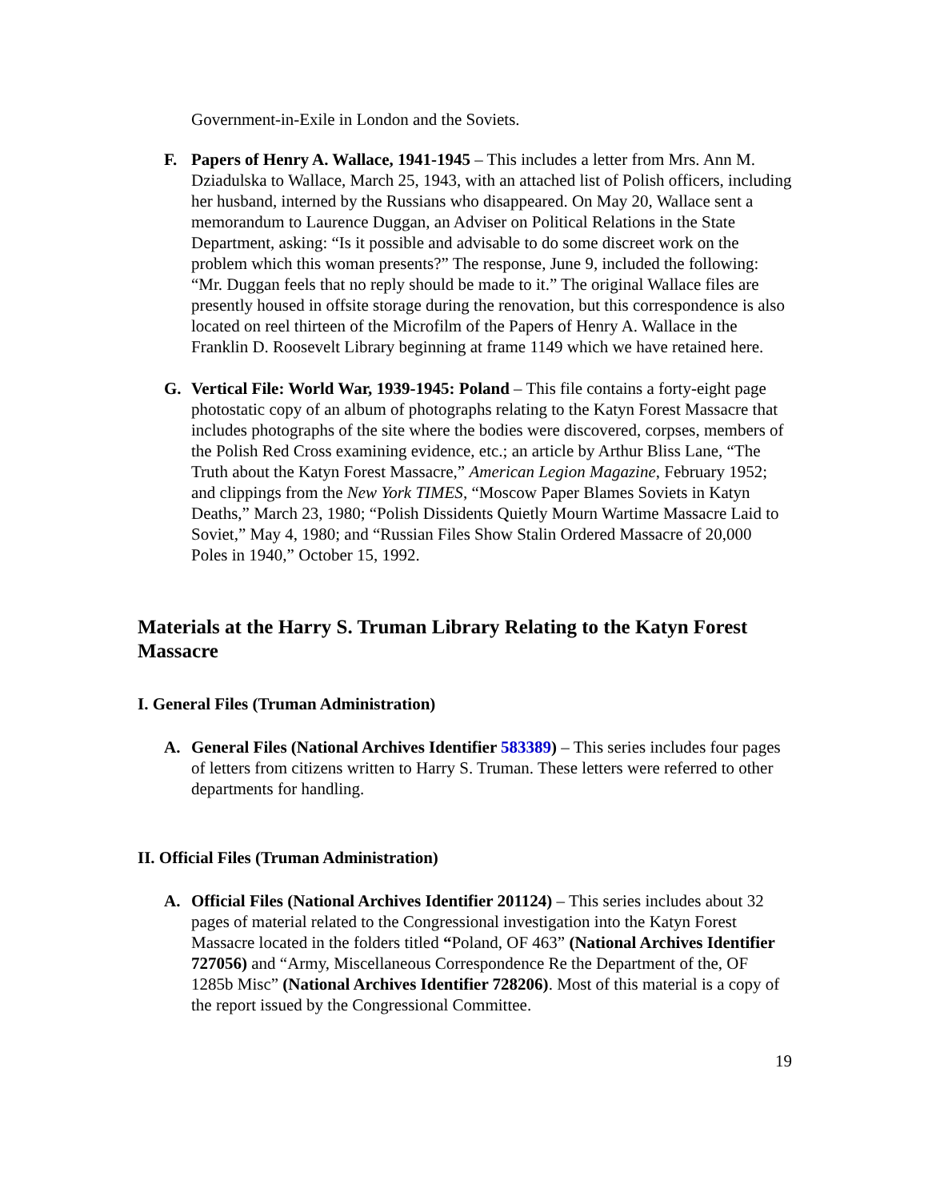Government-in-Exile in London and the Soviets.
F. Papers of Henry A. Wallace, 1941-1945 – This includes a letter from Mrs. Ann M. Dziadulska to Wallace, March 25, 1943, with an attached list of Polish officers, including her husband, interned by the Russians who disappeared. On May 20, Wallace sent a memorandum to Laurence Duggan, an Adviser on Political Relations in the State Department, asking: “Is it possible and advisable to do some discreet work on the problem which this woman presents?” The response, June 9, included the following: “Mr. Duggan feels that no reply should be made to it.” The original Wallace files are presently housed in offsite storage during the renovation, but this correspondence is also located on reel thirteen of the Microfilm of the Papers of Henry A. Wallace in the Franklin D. Roosevelt Library beginning at frame 1149 which we have retained here.
G. Vertical File: World War, 1939-1945: Poland – This file contains a forty-eight page photostatic copy of an album of photographs relating to the Katyn Forest Massacre that includes photographs of the site where the bodies were discovered, corpses, members of the Polish Red Cross examining evidence, etc.; an article by Arthur Bliss Lane, “The Truth about the Katyn Forest Massacre,” American Legion Magazine, February 1952; and clippings from the New York TIMES, “Moscow Paper Blames Soviets in Katyn Deaths,” March 23, 1980; “Polish Dissidents Quietly Mourn Wartime Massacre Laid to Soviet,” May 4, 1980; and “Russian Files Show Stalin Ordered Massacre of 20,000 Poles in 1940,” October 15, 1992.
Materials at the Harry S. Truman Library Relating to the Katyn Forest Massacre
I. General Files (Truman Administration)
A. General Files (National Archives Identifier 583389) – This series includes four pages of letters from citizens written to Harry S. Truman. These letters were referred to other departments for handling.
II. Official Files (Truman Administration)
A. Official Files (National Archives Identifier 201124) – This series includes about 32 pages of material related to the Congressional investigation into the Katyn Forest Massacre located in the folders titled “Poland, OF 463” (National Archives Identifier 727056) and “Army, Miscellaneous Correspondence Re the Department of the, OF 1285b Misc” (National Archives Identifier 728206). Most of this material is a copy of the report issued by the Congressional Committee.
19